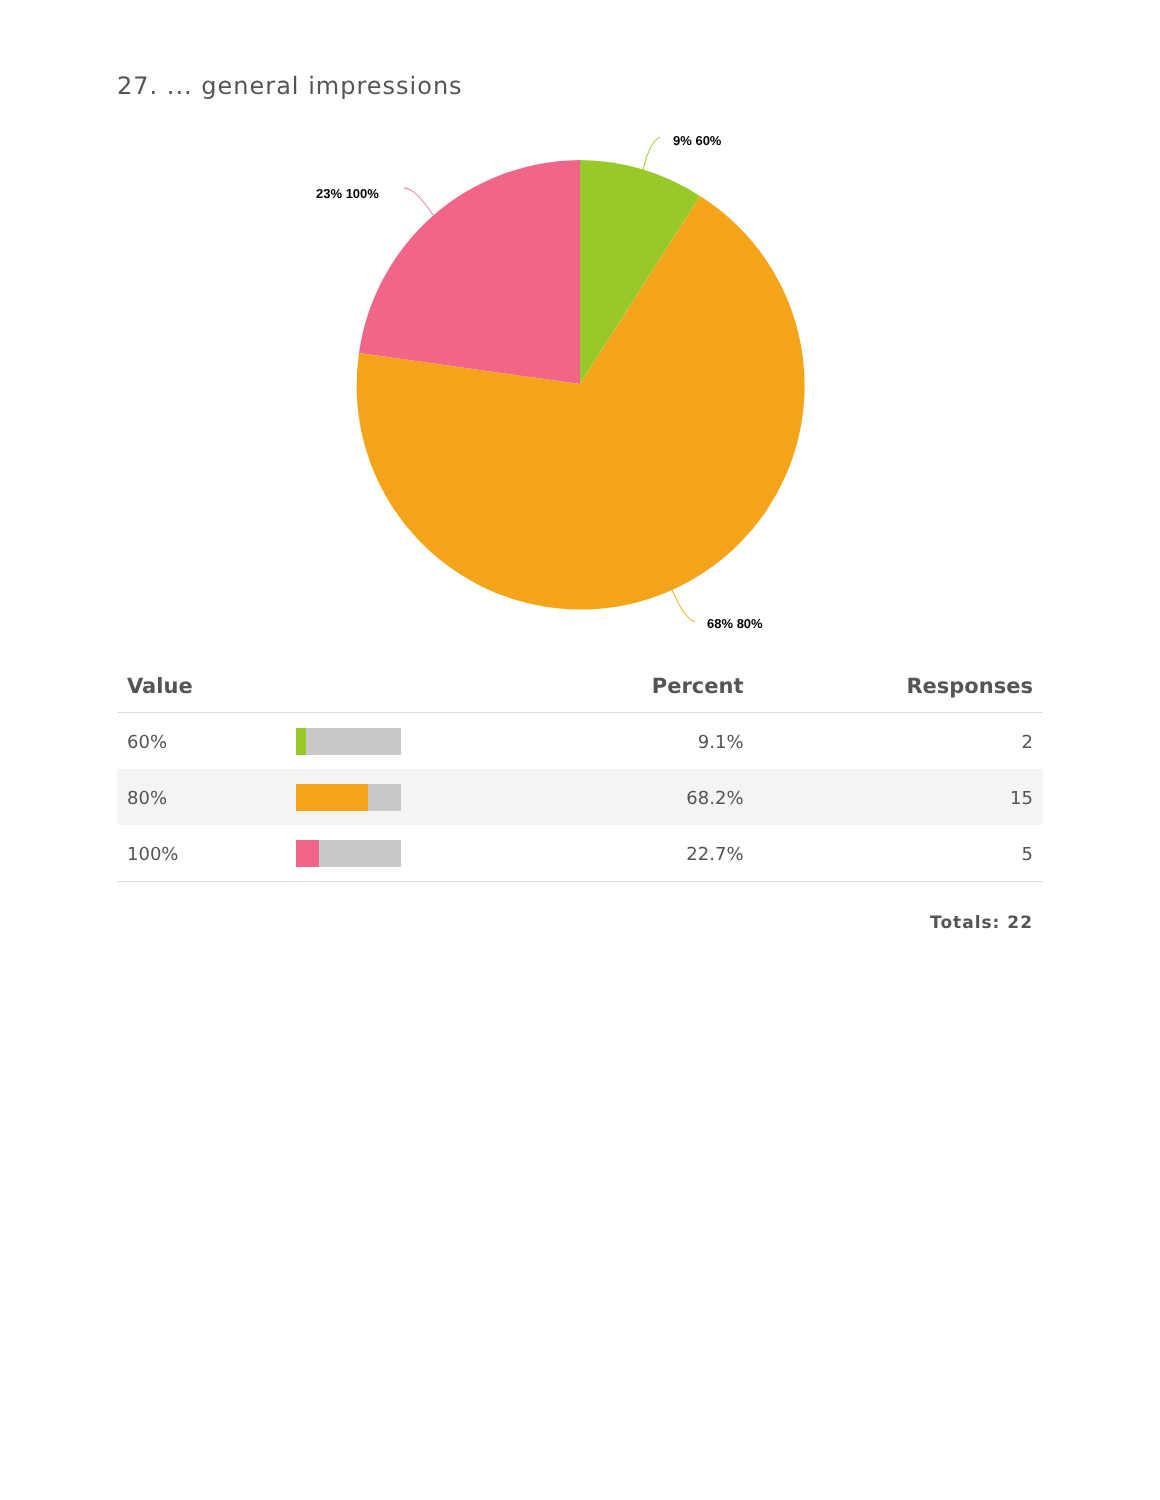27. ... general impressions
9% 60%
68% 80%
23% 100%
| Value | | Percent | Responses |
| --- | --- | --- | --- |
| 60% | | 9.1% | 2 |
| 80% | | 68.2% | 15 |
| 100% | | 22.7% | 5 |
| Totals: 22 | | | |